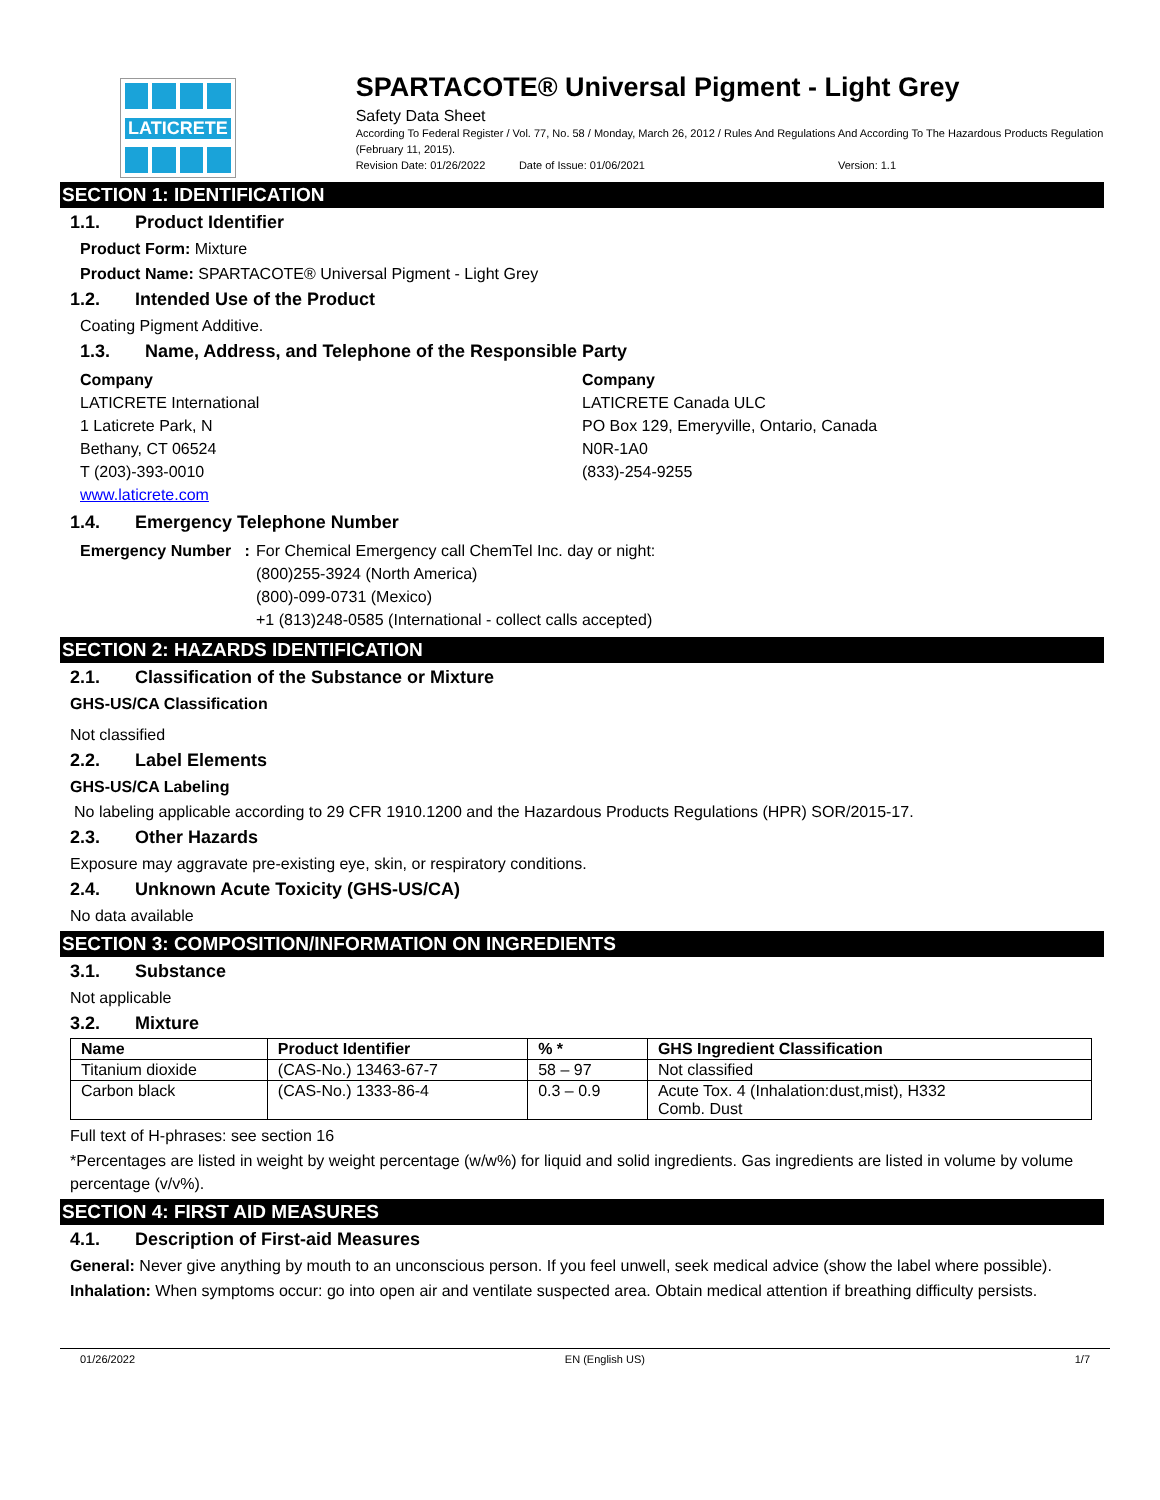LATICRETE
SPARTACOTE® Universal Pigment - Light Grey
Safety Data Sheet
According To Federal Register / Vol. 77, No. 58 / Monday, March 26, 2012 / Rules And Regulations And According To The Hazardous Products Regulation (February 11, 2015).
Revision Date: 01/26/2022 Date of Issue: 01/06/2021 Version: 1.1
SECTION 1: IDENTIFICATION
1.1. Product Identifier
Product Form: Mixture
Product Name: SPARTACOTE® Universal Pigment - Light Grey
1.2. Intended Use of the Product
Coating Pigment Additive.
1.3. Name, Address, and Telephone of the Responsible Party
Company
LATICRETE International
1 Laticrete Park, N
Bethany, CT 06524
T (203)-393-0010
www.laticrete.com
Company
LATICRETE Canada ULC
PO Box 129, Emeryville, Ontario, Canada
N0R-1A0
(833)-254-9255
1.4. Emergency Telephone Number
Emergency Number :
For Chemical Emergency call ChemTel Inc. day or night:
(800)255-3924 (North America)
(800)-099-0731 (Mexico)
+1 (813)248-0585 (International - collect calls accepted)
SECTION 2: HAZARDS IDENTIFICATION
2.1. Classification of the Substance or Mixture
GHS-US/CA Classification
Not classified
2.2. Label Elements
GHS-US/CA Labeling
No labeling applicable according to 29 CFR 1910.1200 and the Hazardous Products Regulations (HPR) SOR/2015-17.
2.3. Other Hazards
Exposure may aggravate pre-existing eye, skin, or respiratory conditions.
2.4. Unknown Acute Toxicity (GHS-US/CA)
No data available
SECTION 3: COMPOSITION/INFORMATION ON INGREDIENTS
3.1. Substance
Not applicable
3.2. Mixture
| Name | Product Identifier | % * | GHS Ingredient Classification |
| --- | --- | --- | --- |
| Titanium dioxide | (CAS-No.) 13463-67-7 | 58 – 97 | Not classified |
| Carbon black | (CAS-No.) 1333-86-4 | 0.3 – 0.9 | Acute Tox. 4 (Inhalation:dust,mist), H332 Comb. Dust |
Full text of H-phrases: see section 16
*Percentages are listed in weight by weight percentage (w/w%) for liquid and solid ingredients. Gas ingredients are listed in volume by volume percentage (v/v%).
SECTION 4: FIRST AID MEASURES
4.1. Description of First-aid Measures
General: Never give anything by mouth to an unconscious person. If you feel unwell, seek medical advice (show the label where possible).
Inhalation: When symptoms occur: go into open air and ventilate suspected area. Obtain medical attention if breathing difficulty persists.
01/26/2022 EN (English US) 1/7